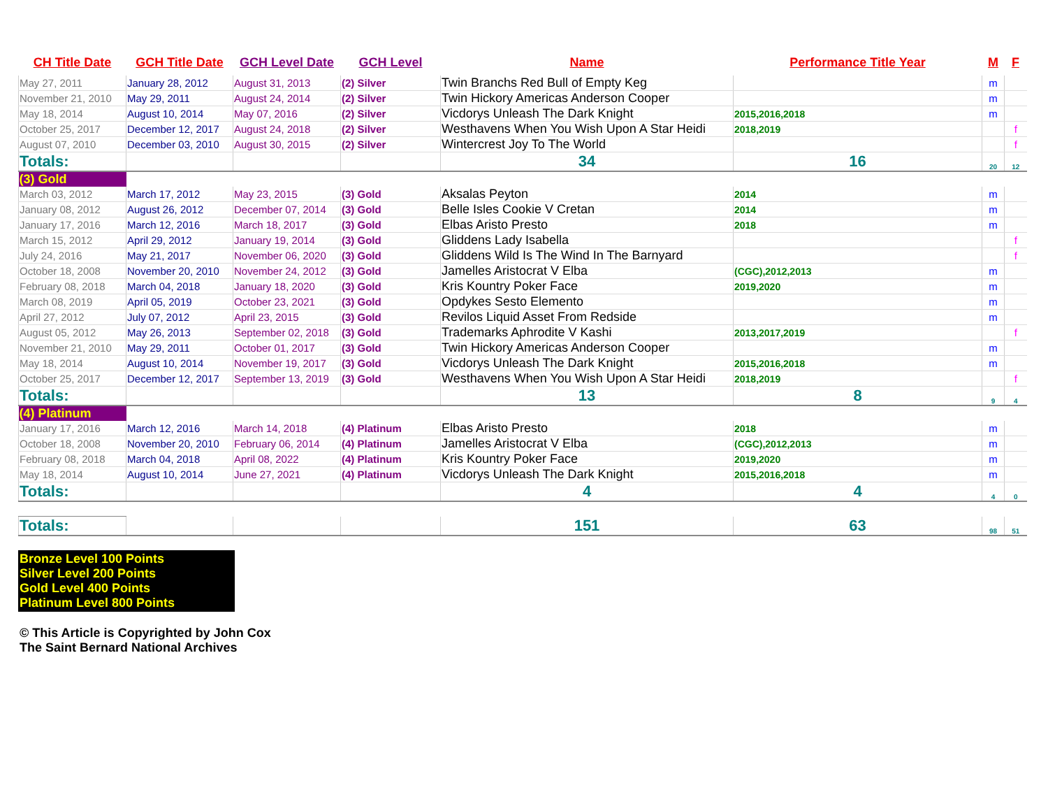| CH Title Date | GCH Title Date | GCH Level Date | GCH Level | Name | Performance Title Year | M | F |
| --- | --- | --- | --- | --- | --- | --- | --- |
| May 27, 2011 | January 28, 2012 | August 31, 2013 | (2) Silver | Twin Branchs Red Bull of Empty Keg | | m | |
| November 21, 2010 | May 29, 2011 | August 24, 2014 | (2) Silver | Twin Hickory Americas Anderson Cooper | | m | |
| May 18, 2014 | August 10, 2014 | May 07, 2016 | (2) Silver | Vicdorys Unleash The Dark Knight | 2015,2016,2018 | m | |
| October 25, 2017 | December 12, 2017 | August 24, 2018 | (2) Silver | Westhavens When You Wish Upon A Star Heidi | 2018,2019 | | f |
| August 07, 2010 | December 03, 2010 | August 30, 2015 | (2) Silver | Wintercrest Joy To The World | | | f |
| Totals: | | | | 34 | 16 | 20 | 12 |
| (3) Gold | | | | | | | |
| March 03, 2012 | March 17, 2012 | May 23, 2015 | (3) Gold | Aksalas Peyton | 2014 | m | |
| January 08, 2012 | August 26, 2012 | December 07, 2014 | (3) Gold | Belle Isles Cookie V Cretan | 2014 | m | |
| January 17, 2016 | March 12, 2016 | March 18, 2017 | (3) Gold | Elbas Aristo Presto | 2018 | m | |
| March 15, 2012 | April 29, 2012 | January 19, 2014 | (3) Gold | Gliddens Lady Isabella | | | f |
| July 24, 2016 | May 21, 2017 | November 06, 2020 | (3) Gold | Gliddens Wild Is The Wind In The Barnyard | | | f |
| October 18, 2008 | November 20, 2010 | November 24, 2012 | (3) Gold | Jamelles Aristocrat V Elba | (CGC),2012,2013 | m | |
| February 08, 2018 | March 04, 2018 | January 18, 2020 | (3) Gold | Kris Kountry Poker Face | 2019,2020 | m | |
| March 08, 2019 | April 05, 2019 | October 23, 2021 | (3) Gold | Opdykes Sesto Elemento | | m | |
| April 27, 2012 | July 07, 2012 | April 23, 2015 | (3) Gold | Revilos Liquid Asset From Redside | | m | |
| August 05, 2012 | May 26, 2013 | September 02, 2018 | (3) Gold | Trademarks Aphrodite V Kashi | 2013,2017,2019 | | f |
| November 21, 2010 | May 29, 2011 | October 01, 2017 | (3) Gold | Twin Hickory Americas Anderson Cooper | | m | |
| May 18, 2014 | August 10, 2014 | November 19, 2017 | (3) Gold | Vicdorys Unleash The Dark Knight | 2015,2016,2018 | m | |
| October 25, 2017 | December 12, 2017 | September 13, 2019 | (3) Gold | Westhavens When You Wish Upon A Star Heidi | 2018,2019 | | f |
| Totals: | | | | 13 | 8 | 9 | 4 |
| (4) Platinum | | | | | | | |
| January 17, 2016 | March 12, 2016 | March 14, 2018 | (4) Platinum | Elbas Aristo Presto | 2018 | m | |
| October 18, 2008 | November 20, 2010 | February 06, 2014 | (4) Platinum | Jamelles Aristocrat V Elba | (CGC),2012,2013 | m | |
| February 08, 2018 | March 04, 2018 | April 08, 2022 | (4) Platinum | Kris Kountry Poker Face | 2019,2020 | m | |
| May 18, 2014 | August 10, 2014 | June 27, 2021 | (4) Platinum | Vicdorys Unleash The Dark Knight | 2015,2016,2018 | m | |
| Totals: | | | | 4 | 4 | 4 | 0 |
| Totals: | | | | 151 | 63 | 98 | 51 |
Bronze Level 100 Points
Silver Level 200 Points
Gold Level 400 Points
Platinum Level 800 Points
© This Article is Copyrighted by John Cox
The Saint Bernard National Archives